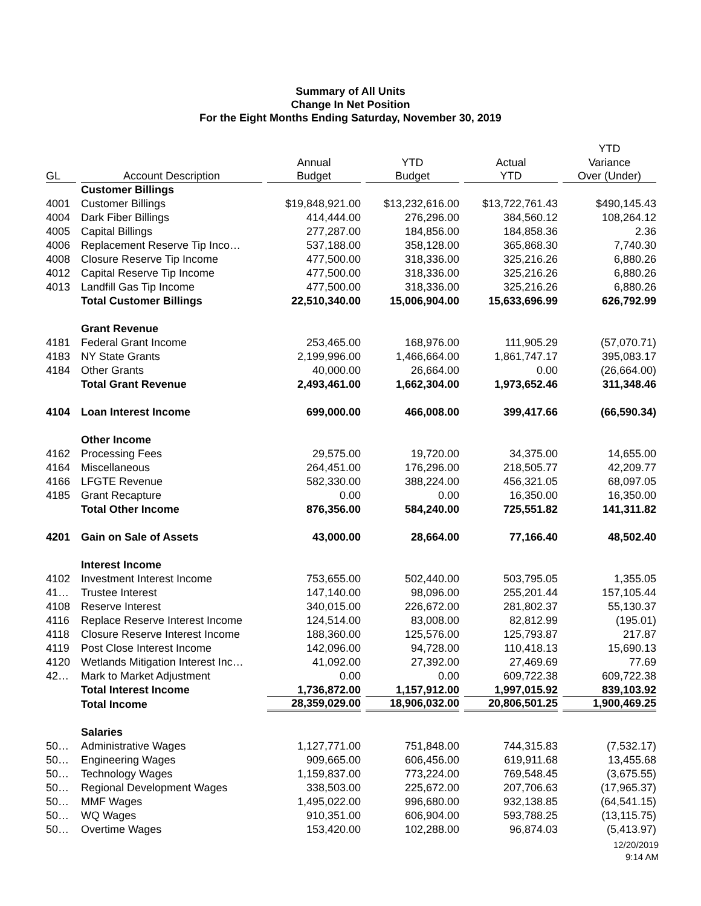Summary of All Units
Change In Net Position
For the Eight Months Ending Saturday, November 30, 2019
| | | | | | YTD |
| --- | --- | --- | --- | --- | --- |
| | | Annual | YTD | Actual | Variance |
| GL | Account Description | Budget | Budget | YTD | Over (Under) |
| | Customer Billings | | | | |
| 4001 | Customer Billings | $19,848,921.00 | $13,232,616.00 | $13,722,761.43 | $490,145.43 |
| 4004 | Dark Fiber Billings | 414,444.00 | 276,296.00 | 384,560.12 | 108,264.12 |
| 4005 | Capital Billings | 277,287.00 | 184,856.00 | 184,858.36 | 2.36 |
| 4006 | Replacement Reserve Tip Inco… | 537,188.00 | 358,128.00 | 365,868.30 | 7,740.30 |
| 4008 | Closure Reserve Tip Income | 477,500.00 | 318,336.00 | 325,216.26 | 6,880.26 |
| 4012 | Capital Reserve Tip Income | 477,500.00 | 318,336.00 | 325,216.26 | 6,880.26 |
| 4013 | Landfill Gas Tip Income | 477,500.00 | 318,336.00 | 325,216.26 | 6,880.26 |
| | Total Customer Billings | 22,510,340.00 | 15,006,904.00 | 15,633,696.99 | 626,792.99 |
| | Grant Revenue | | | | |
| 4181 | Federal Grant Income | 253,465.00 | 168,976.00 | 111,905.29 | (57,070.71) |
| 4183 | NY State Grants | 2,199,996.00 | 1,466,664.00 | 1,861,747.17 | 395,083.17 |
| 4184 | Other Grants | 40,000.00 | 26,664.00 | 0.00 | (26,664.00) |
| | Total Grant Revenue | 2,493,461.00 | 1,662,304.00 | 1,973,652.46 | 311,348.46 |
| 4104 | Loan Interest Income | 699,000.00 | 466,008.00 | 399,417.66 | (66,590.34) |
| | Other Income | | | | |
| 4162 | Processing Fees | 29,575.00 | 19,720.00 | 34,375.00 | 14,655.00 |
| 4164 | Miscellaneous | 264,451.00 | 176,296.00 | 218,505.77 | 42,209.77 |
| 4166 | LFGTE Revenue | 582,330.00 | 388,224.00 | 456,321.05 | 68,097.05 |
| 4185 | Grant Recapture | 0.00 | 0.00 | 16,350.00 | 16,350.00 |
| | Total Other Income | 876,356.00 | 584,240.00 | 725,551.82 | 141,311.82 |
| 4201 | Gain on Sale of Assets | 43,000.00 | 28,664.00 | 77,166.40 | 48,502.40 |
| | Interest Income | | | | |
| 4102 | Investment Interest Income | 753,655.00 | 502,440.00 | 503,795.05 | 1,355.05 |
| 41… | Trustee Interest | 147,140.00 | 98,096.00 | 255,201.44 | 157,105.44 |
| 4108 | Reserve Interest | 340,015.00 | 226,672.00 | 281,802.37 | 55,130.37 |
| 4116 | Replace Reserve Interest Income | 124,514.00 | 83,008.00 | 82,812.99 | (195.01) |
| 4118 | Closure Reserve Interest Income | 188,360.00 | 125,576.00 | 125,793.87 | 217.87 |
| 4119 | Post Close Interest Income | 142,096.00 | 94,728.00 | 110,418.13 | 15,690.13 |
| 4120 | Wetlands Mitigation Interest Inc… | 41,092.00 | 27,392.00 | 27,469.69 | 77.69 |
| 42… | Mark to Market Adjustment | 0.00 | 0.00 | 609,722.38 | 609,722.38 |
| | Total Interest Income | 1,736,872.00 | 1,157,912.00 | 1,997,015.92 | 839,103.92 |
| | Total Income | 28,359,029.00 | 18,906,032.00 | 20,806,501.25 | 1,900,469.25 |
| | Salaries | | | | |
| 50… | Administrative Wages | 1,127,771.00 | 751,848.00 | 744,315.83 | (7,532.17) |
| 50… | Engineering Wages | 909,665.00 | 606,456.00 | 619,911.68 | 13,455.68 |
| 50… | Technology Wages | 1,159,837.00 | 773,224.00 | 769,548.45 | (3,675.55) |
| 50… | Regional Development Wages | 338,503.00 | 225,672.00 | 207,706.63 | (17,965.37) |
| 50… | MMF Wages | 1,495,022.00 | 996,680.00 | 932,138.85 | (64,541.15) |
| 50… | WQ Wages | 910,351.00 | 606,904.00 | 593,788.25 | (13,115.75) |
| 50… | Overtime Wages | 153,420.00 | 102,288.00 | 96,874.03 | (5,413.97) |
12/20/2019
9:14 AM